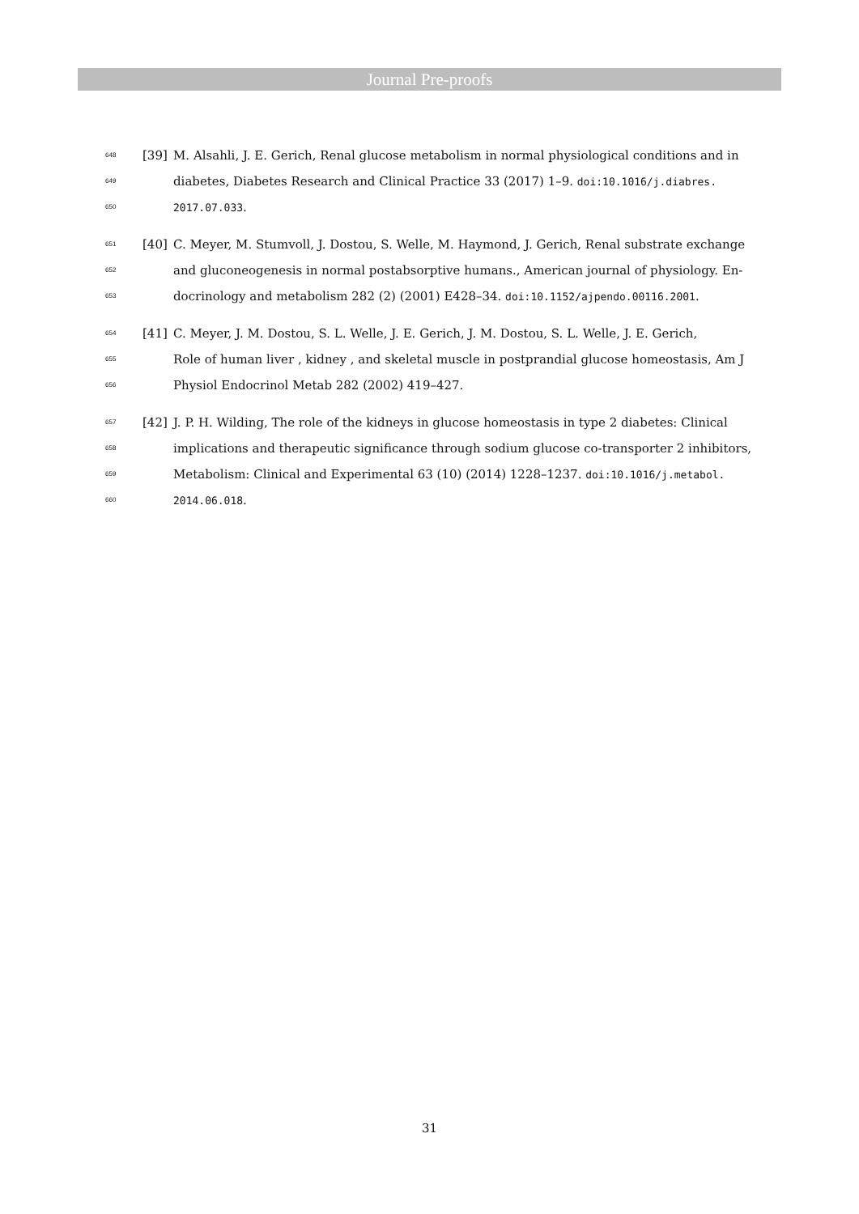Journal Pre-proofs
648 [39] M. Alsahli, J. E. Gerich, Renal glucose metabolism in normal physiological conditions and in
649 diabetes, Diabetes Research and Clinical Practice 33 (2017) 1–9. doi:10.1016/j.diabres.
650 2017.07.033.
651 [40] C. Meyer, M. Stumvoll, J. Dostou, S. Welle, M. Haymond, J. Gerich, Renal substrate exchange
652 and gluconeogenesis in normal postabsorptive humans., American journal of physiology. En-
653 docrinology and metabolism 282 (2) (2001) E428–34. doi:10.1152/ajpendo.00116.2001.
654 [41] C. Meyer, J. M. Dostou, S. L. Welle, J. E. Gerich, J. M. Dostou, S. L. Welle, J. E. Gerich,
655 Role of human liver , kidney , and skeletal muscle in postprandial glucose homeostasis, Am J
656 Physiol Endocrinol Metab 282 (2002) 419–427.
657 [42] J. P. H. Wilding, The role of the kidneys in glucose homeostasis in type 2 diabetes: Clinical
658 implications and therapeutic significance through sodium glucose co-transporter 2 inhibitors,
659 Metabolism: Clinical and Experimental 63 (10) (2014) 1228–1237. doi:10.1016/j.metabol.
660 2014.06.018.
31